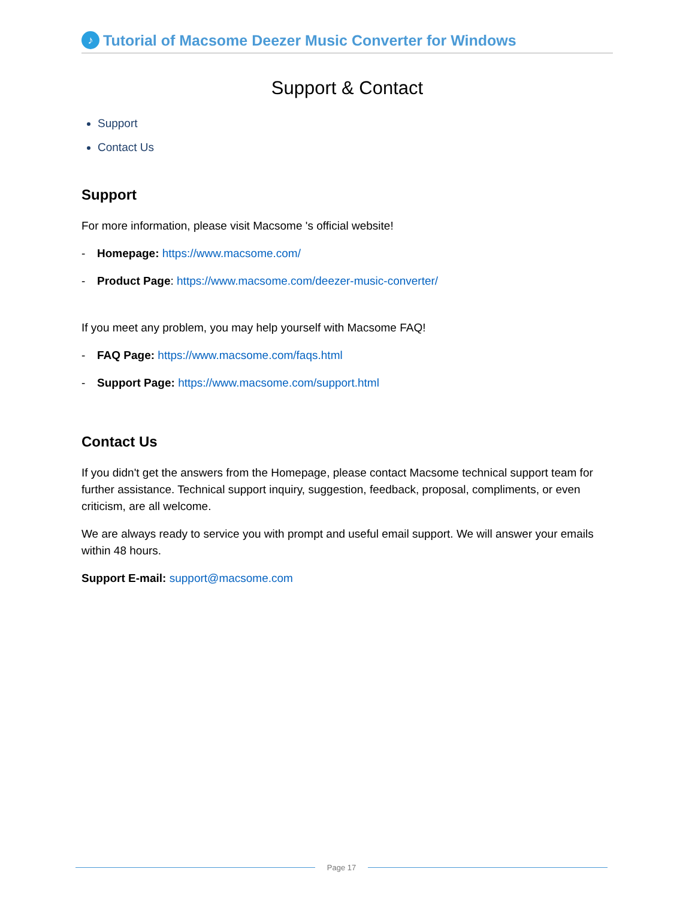♪ Tutorial of Macsome Deezer Music Converter for Windows
Support & Contact
Support
Contact Us
Support
For more information, please visit Macsome 's official website!
- Homepage: https://www.macsome.com/
- Product Page: https://www.macsome.com/deezer-music-converter/
If you meet any problem, you may help yourself with Macsome FAQ!
- FAQ Page: https://www.macsome.com/faqs.html
- Support Page: https://www.macsome.com/support.html
Contact Us
If you didn't get the answers from the Homepage, please contact Macsome technical support team for further assistance. Technical support inquiry, suggestion, feedback, proposal, compliments, or even criticism, are all welcome.
We are always ready to service you with prompt and useful email support. We will answer your emails within 48 hours.
Support E-mail: support@macsome.com
Page 17